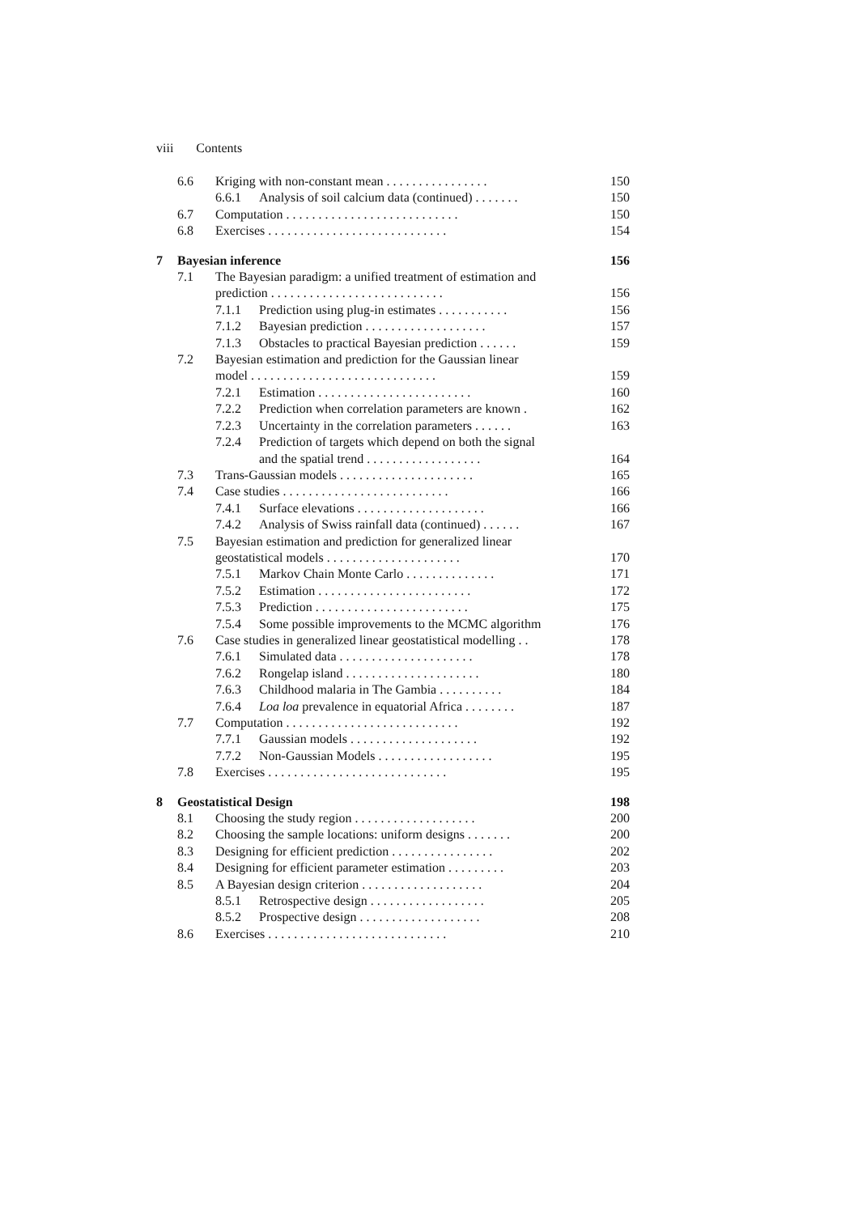viii Contents
6.6 Kriging with non-constant mean . . . . . . . . . . . . . . . . 150
6.6.1 Analysis of soil calcium data (continued) . . . . . . . 150
6.7 Computation . . . . . . . . . . . . . . . . . . . . . . . . . . . 150
6.8 Exercises . . . . . . . . . . . . . . . . . . . . . . . . . . . . 154
7 Bayesian inference 156
7.1 The Bayesian paradigm: a unified treatment of estimation and
prediction . . . . . . . . . . . . . . . . . . . . . . . . . . . 156
7.1.1 Prediction using plug-in estimates . . . . . . . . . . . 156
7.1.2 Bayesian prediction . . . . . . . . . . . . . . . . . . . 157
7.1.3 Obstacles to practical Bayesian prediction . . . . . . 159
7.2 Bayesian estimation and prediction for the Gaussian linear
model . . . . . . . . . . . . . . . . . . . . . . . . . . . . . 159
7.2.1 Estimation . . . . . . . . . . . . . . . . . . . . . . . . 160
7.2.2 Prediction when correlation parameters are known . 162
7.2.3 Uncertainty in the correlation parameters . . . . . . 163
7.2.4 Prediction of targets which depend on both the signal
and the spatial trend . . . . . . . . . . . . . . . . . . 164
7.3 Trans-Gaussian models . . . . . . . . . . . . . . . . . . . . . 165
7.4 Case studies . . . . . . . . . . . . . . . . . . . . . . . . . . 166
7.4.1 Surface elevations . . . . . . . . . . . . . . . . . . . . 166
7.4.2 Analysis of Swiss rainfall data (continued) . . . . . . 167
7.5 Bayesian estimation and prediction for generalized linear
geostatistical models . . . . . . . . . . . . . . . . . . . . . 170
7.5.1 Markov Chain Monte Carlo . . . . . . . . . . . . . . 171
7.5.2 Estimation . . . . . . . . . . . . . . . . . . . . . . . . 172
7.5.3 Prediction . . . . . . . . . . . . . . . . . . . . . . . . 175
7.5.4 Some possible improvements to the MCMC algorithm 176
7.6 Case studies in generalized linear geostatistical modelling . . 178
7.6.1 Simulated data . . . . . . . . . . . . . . . . . . . . . 178
7.6.2 Rongelap island . . . . . . . . . . . . . . . . . . . . . 180
7.6.3 Childhood malaria in The Gambia . . . . . . . . . . 184
7.6.4 Loa loa prevalence in equatorial Africa . . . . . . . . 187
7.7 Computation . . . . . . . . . . . . . . . . . . . . . . . . . . . 192
7.7.1 Gaussian models . . . . . . . . . . . . . . . . . . . . 192
7.7.2 Non-Gaussian Models . . . . . . . . . . . . . . . . . . 195
7.8 Exercises . . . . . . . . . . . . . . . . . . . . . . . . . . . . 195
8 Geostatistical Design 198
8.1 Choosing the study region . . . . . . . . . . . . . . . . . . . 200
8.2 Choosing the sample locations: uniform designs . . . . . . . 200
8.3 Designing for efficient prediction . . . . . . . . . . . . . . . . 202
8.4 Designing for efficient parameter estimation . . . . . . . . . 203
8.5 A Bayesian design criterion . . . . . . . . . . . . . . . . . . . 204
8.5.1 Retrospective design . . . . . . . . . . . . . . . . . . 205
8.5.2 Prospective design . . . . . . . . . . . . . . . . . . . 208
8.6 Exercises . . . . . . . . . . . . . . . . . . . . . . . . . . . . 210